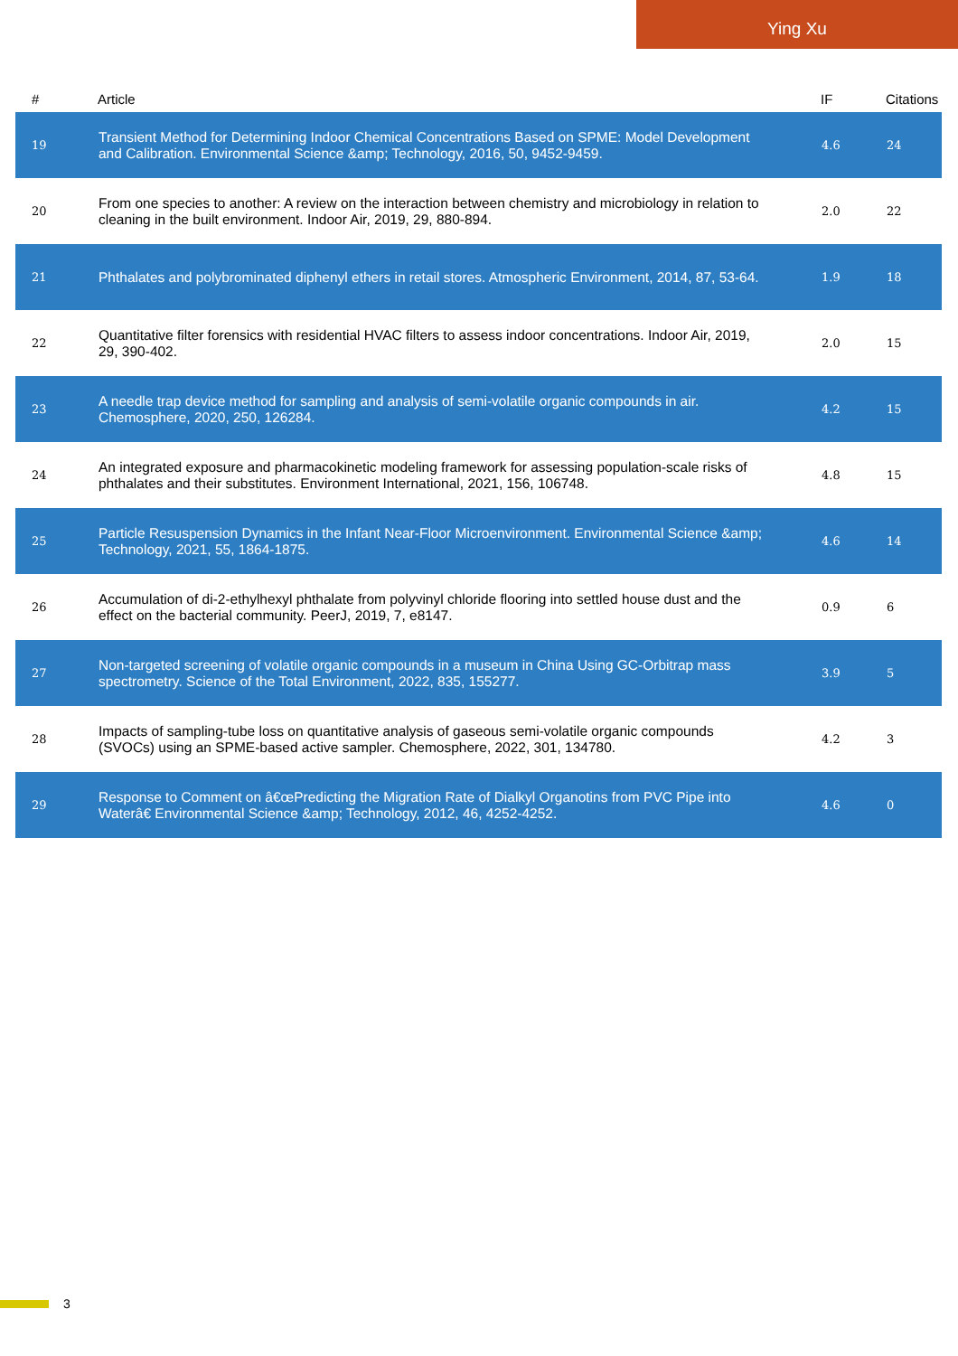Ying Xu
| # | Article | IF | Citations |
| --- | --- | --- | --- |
| 19 | Transient Method for Determining Indoor Chemical Concentrations Based on SPME: Model Development and Calibration. Environmental Science &amp; Technology, 2016, 50, 9452-9459. | 4.6 | 24 |
| 20 | From one species to another: A review on the interaction between chemistry and microbiology in relation to cleaning in the built environment. Indoor Air, 2019, 29, 880-894. | 2.0 | 22 |
| 21 | Phthalates and polybrominated diphenyl ethers in retail stores. Atmospheric Environment, 2014, 87, 53-64. | 1.9 | 18 |
| 22 | Quantitative filter forensics with residential HVAC filters to assess indoor concentrations. Indoor Air, 2019, 29, 390-402. | 2.0 | 15 |
| 23 | A needle trap device method for sampling and analysis of semi-volatile organic compounds in air. Chemosphere, 2020, 250, 126284. | 4.2 | 15 |
| 24 | An integrated exposure and pharmacokinetic modeling framework for assessing population-scale risks of phthalates and their substitutes. Environment International, 2021, 156, 106748. | 4.8 | 15 |
| 25 | Particle Resuspension Dynamics in the Infant Near-Floor Microenvironment. Environmental Science &amp; Technology, 2021, 55, 1864-1875. | 4.6 | 14 |
| 26 | Accumulation of di-2-ethylhexyl phthalate from polyvinyl chloride flooring into settled house dust and the effect on the bacterial community. PeerJ, 2019, 7, e8147. | 0.9 | 6 |
| 27 | Non-targeted screening of volatile organic compounds in a museum in China Using GC-Orbitrap mass spectrometry. Science of the Total Environment, 2022, 835, 155277. | 3.9 | 5 |
| 28 | Impacts of sampling-tube loss on quantitative analysis of gaseous semi-volatile organic compounds (SVOCs) using an SPME-based active sampler. Chemosphere, 2022, 301, 134780. | 4.2 | 3 |
| 29 | Response to Comment on â€œPredicting the Migration Rate of Dialkyl Organotins from PVC Pipe into Waterâ€ Environmental Science &amp; Technology, 2012, 46, 4252-4252. | 4.6 | 0 |
3